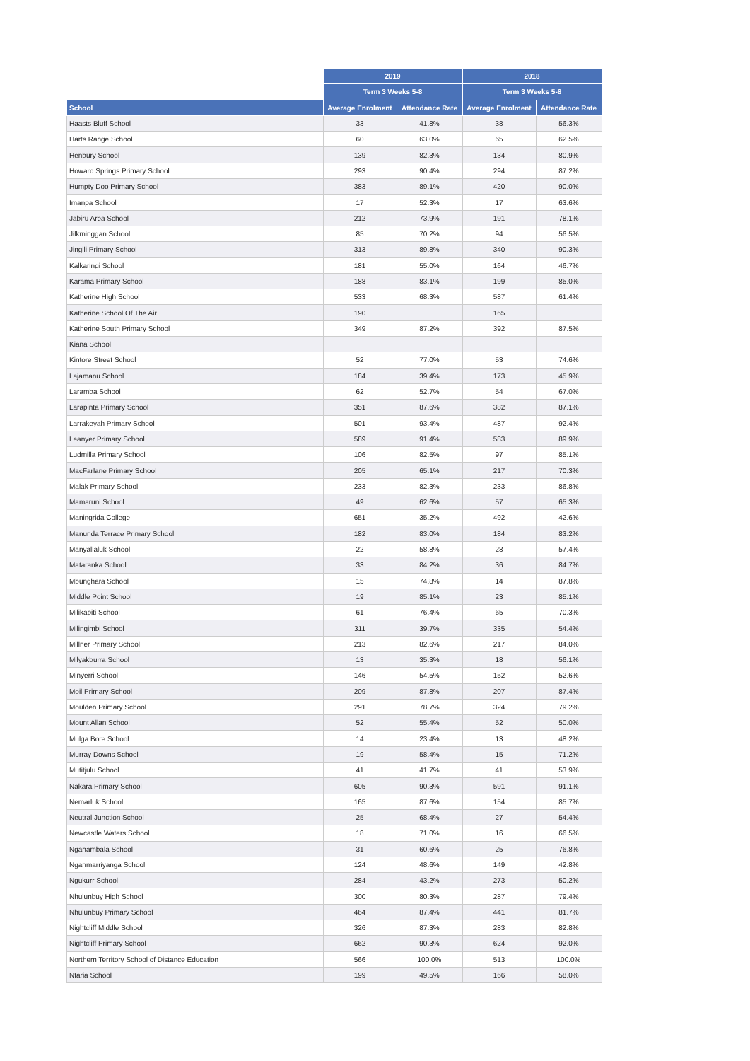| | 2019 | | 2018 | |
| | Term 3 Weeks 5-8 | | Term 3 Weeks 5-8 | |
| School | Average Enrolment | Attendance Rate | Average Enrolment | Attendance Rate |
| Haasts Bluff School | 33 | 41.8% | 38 | 56.3% |
| Harts Range School | 60 | 63.0% | 65 | 62.5% |
| Henbury School | 139 | 82.3% | 134 | 80.9% |
| Howard Springs Primary School | 293 | 90.4% | 294 | 87.2% |
| Humpty Doo Primary School | 383 | 89.1% | 420 | 90.0% |
| Imanpa School | 17 | 52.3% | 17 | 63.6% |
| Jabiru Area School | 212 | 73.9% | 191 | 78.1% |
| Jilkminggan School | 85 | 70.2% | 94 | 56.5% |
| Jingili Primary School | 313 | 89.8% | 340 | 90.3% |
| Kalkaringi School | 181 | 55.0% | 164 | 46.7% |
| Karama Primary School | 188 | 83.1% | 199 | 85.0% |
| Katherine High School | 533 | 68.3% | 587 | 61.4% |
| Katherine School Of The Air | 190 | | 165 | |
| Katherine South Primary School | 349 | 87.2% | 392 | 87.5% |
| Kiana School | | | | |
| Kintore Street School | 52 | 77.0% | 53 | 74.6% |
| Lajamanu School | 184 | 39.4% | 173 | 45.9% |
| Laramba School | 62 | 52.7% | 54 | 67.0% |
| Larapinta Primary School | 351 | 87.6% | 382 | 87.1% |
| Larrakeyah Primary School | 501 | 93.4% | 487 | 92.4% |
| Leanyer Primary School | 589 | 91.4% | 583 | 89.9% |
| Ludmilla Primary School | 106 | 82.5% | 97 | 85.1% |
| MacFarlane Primary School | 205 | 65.1% | 217 | 70.3% |
| Malak Primary School | 233 | 82.3% | 233 | 86.8% |
| Mamaruni School | 49 | 62.6% | 57 | 65.3% |
| Maningrida College | 651 | 35.2% | 492 | 42.6% |
| Manunda Terrace Primary School | 182 | 83.0% | 184 | 83.2% |
| Manyallaluk School | 22 | 58.8% | 28 | 57.4% |
| Mataranka School | 33 | 84.2% | 36 | 84.7% |
| Mbunghara School | 15 | 74.8% | 14 | 87.8% |
| Middle Point School | 19 | 85.1% | 23 | 85.1% |
| Milikapiti School | 61 | 76.4% | 65 | 70.3% |
| Milingimbi School | 311 | 39.7% | 335 | 54.4% |
| Millner Primary School | 213 | 82.6% | 217 | 84.0% |
| Milyakburra School | 13 | 35.3% | 18 | 56.1% |
| Minyerri School | 146 | 54.5% | 152 | 52.6% |
| Moil Primary School | 209 | 87.8% | 207 | 87.4% |
| Moulden Primary School | 291 | 78.7% | 324 | 79.2% |
| Mount Allan School | 52 | 55.4% | 52 | 50.0% |
| Mulga Bore School | 14 | 23.4% | 13 | 48.2% |
| Murray Downs School | 19 | 58.4% | 15 | 71.2% |
| Mutitjulu School | 41 | 41.7% | 41 | 53.9% |
| Nakara Primary School | 605 | 90.3% | 591 | 91.1% |
| Nemarluk School | 165 | 87.6% | 154 | 85.7% |
| Neutral Junction School | 25 | 68.4% | 27 | 54.4% |
| Newcastle Waters School | 18 | 71.0% | 16 | 66.5% |
| Nganambala School | 31 | 60.6% | 25 | 76.8% |
| Nganmarriyanga School | 124 | 48.6% | 149 | 42.8% |
| Ngukurr School | 284 | 43.2% | 273 | 50.2% |
| Nhulunbuy High School | 300 | 80.3% | 287 | 79.4% |
| Nhulunbuy Primary School | 464 | 87.4% | 441 | 81.7% |
| Nightcliff Middle School | 326 | 87.3% | 283 | 82.8% |
| Nightcliff Primary School | 662 | 90.3% | 624 | 92.0% |
| Northern Territory School of Distance Education | 566 | 100.0% | 513 | 100.0% |
| Ntaria School | 199 | 49.5% | 166 | 58.0% |